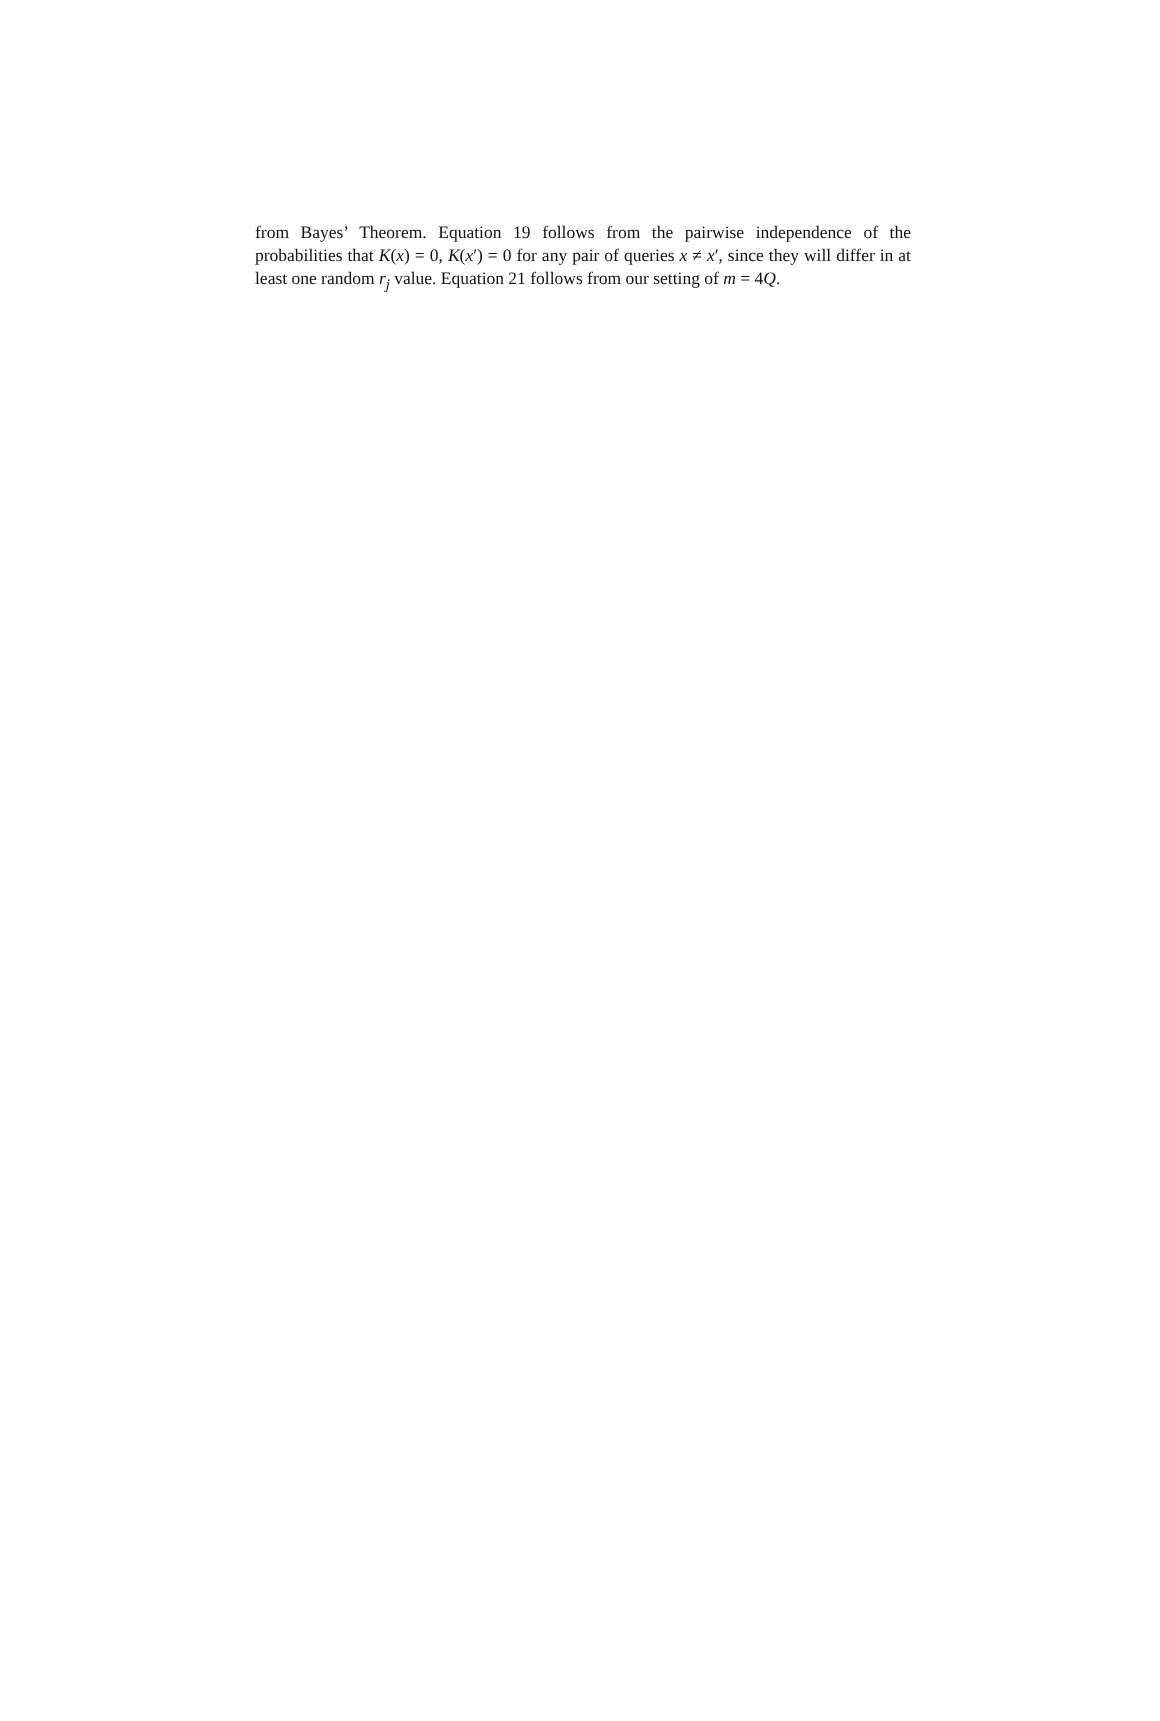from Bayes’ Theorem. Equation 19 follows from the pairwise independence of the probabilities that K(x) = 0, K(x′) = 0 for any pair of queries x ≠ x′, since they will differ in at least one random r<sub>j</sub> value. Equation 21 follows from our setting of m = 4Q.